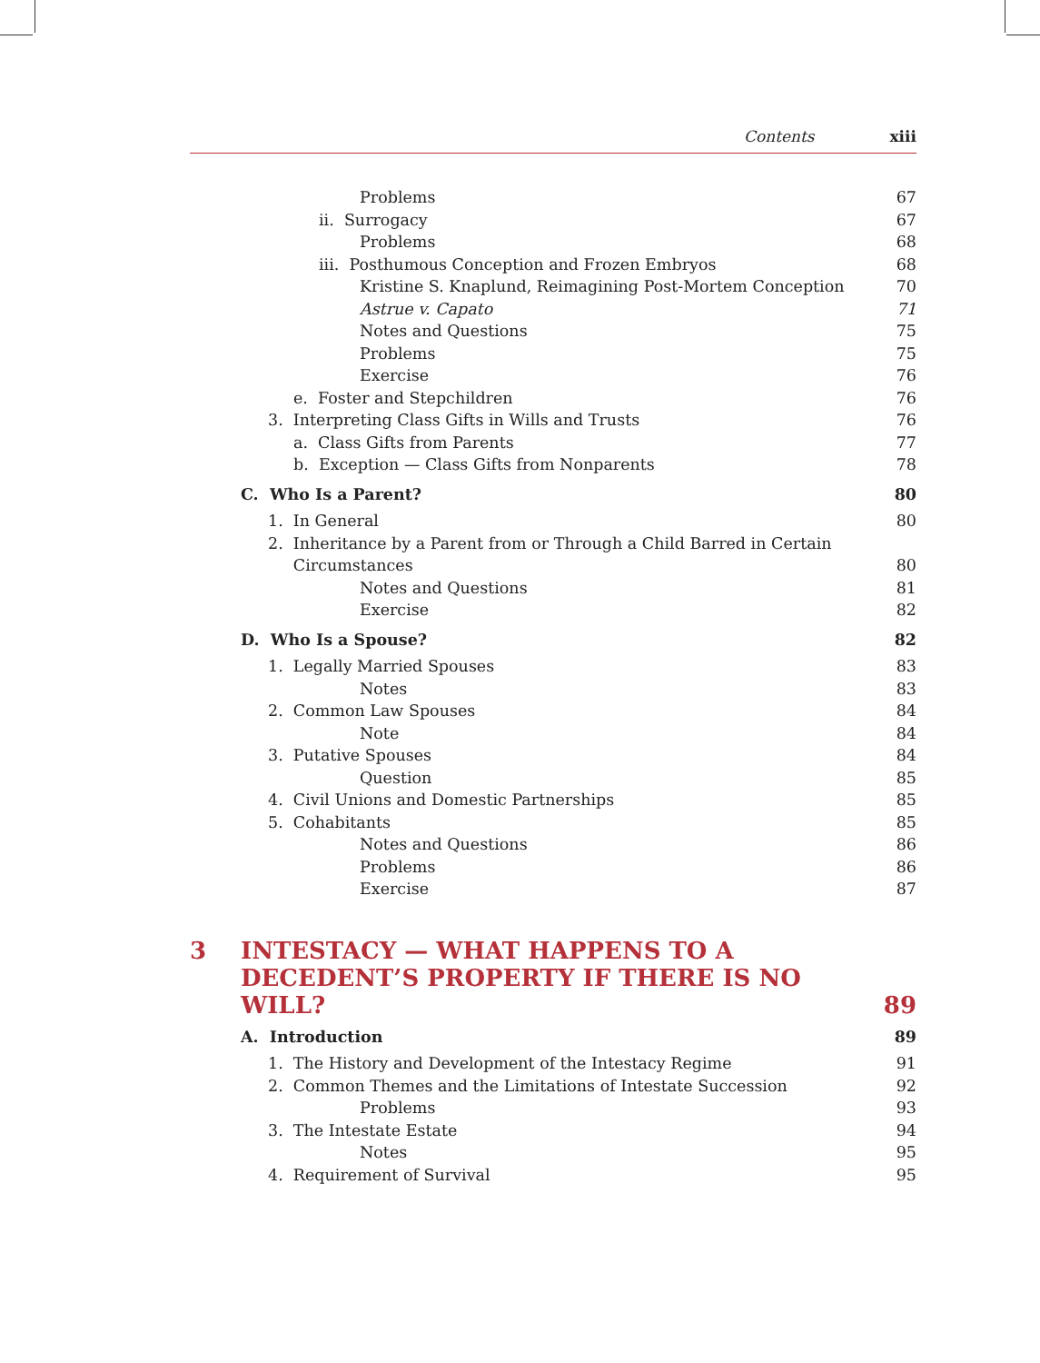Contents xiii
Problems 67
ii. Surrogacy 67
Problems 68
iii. Posthumous Conception and Frozen Embryos 68
Kristine S. Knaplund, Reimagining Post-Mortem Conception 70
Astrue v. Capato 71
Notes and Questions 75
Problems 75
Exercise 76
e. Foster and Stepchildren 76
3. Interpreting Class Gifts in Wills and Trusts 76
a. Class Gifts from Parents 77
b. Exception — Class Gifts from Nonparents 78
C. Who Is a Parent? 80
1. In General 80
2. Inheritance by a Parent from or Through a Child Barred in Certain
Circumstances 80
Notes and Questions 81
Exercise 82
D. Who Is a Spouse? 82
1. Legally Married Spouses 83
Notes 83
2. Common Law Spouses 84
Note 84
3. Putative Spouses 84
Question 85
4. Civil Unions and Domestic Partnerships 85
5. Cohabitants 85
Notes and Questions 86
Problems 86
Exercise 87
3 INTESTACY — WHAT HAPPENS TO A
DECEDENT’S PROPERTY IF THERE IS NO WILL? 89
A. Introduction 89
1. The History and Development of the Intestacy Regime 91
2. Common Themes and the Limitations of Intestate Succession 92
Problems 93
3. The Intestate Estate 94
Notes 95
4. Requirement of Survival 95